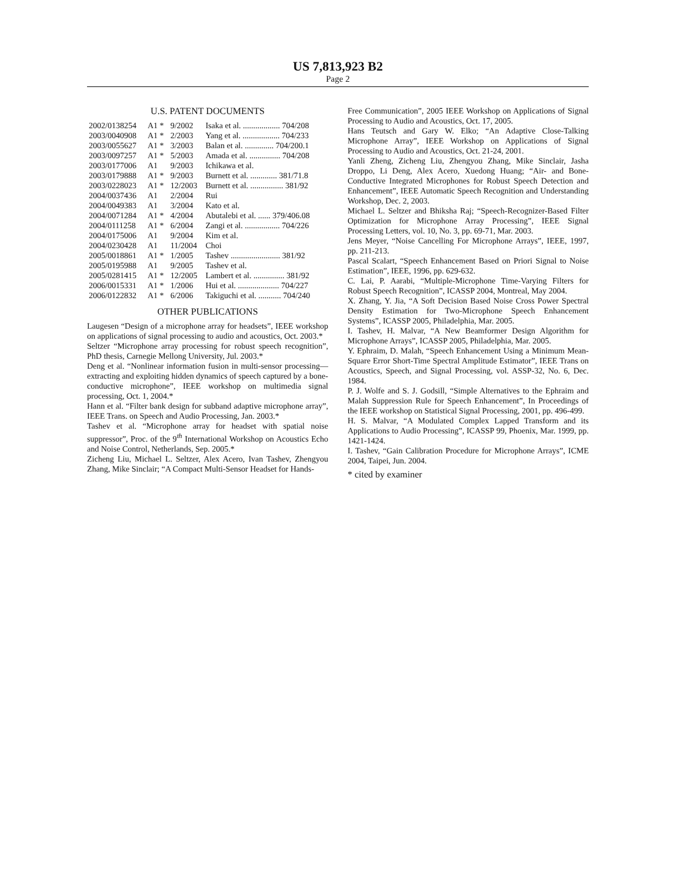US 7,813,923 B2
Page 2
U.S. PATENT DOCUMENTS
| 2002/0138254 | A1 * | 9/2002 | Isaka et al. .................. 704/208 |
| 2003/0040908 | A1 * | 2/2003 | Yang et al. .................. 704/233 |
| 2003/0055627 | A1 * | 3/2003 | Balan et al. .............. 704/200.1 |
| 2003/0097257 | A1 * | 5/2003 | Amada et al. ............... 704/208 |
| 2003/0177006 | A1 | 9/2003 | Ichikawa et al. |
| 2003/0179888 | A1 * | 9/2003 | Burnett et al. ............. 381/71.8 |
| 2003/0228023 | A1 * | 12/2003 | Burnett et al. ................ 381/92 |
| 2004/0037436 | A1 | 2/2004 | Rui |
| 2004/0049383 | A1 | 3/2004 | Kato et al. |
| 2004/0071284 | A1 * | 4/2004 | Abutalebi et al. ...... 379/406.08 |
| 2004/0111258 | A1 * | 6/2004 | Zangi et al. ................. 704/226 |
| 2004/0175006 | A1 | 9/2004 | Kim et al. |
| 2004/0230428 | A1 | 11/2004 | Choi |
| 2005/0018861 | A1 * | 1/2005 | Tashev ........................ 381/92 |
| 2005/0195988 | A1 | 9/2005 | Tashev et al. |
| 2005/0281415 | A1 * | 12/2005 | Lambert et al. ............... 381/92 |
| 2006/0015331 | A1 * | 1/2006 | Hui et al. .................... 704/227 |
| 2006/0122832 | A1 * | 6/2006 | Takiguchi et al. ........... 704/240 |
OTHER PUBLICATIONS
Laugesen “Design of a microphone array for headsets”, IEEE workshop on applications of signal processing to audio and acoustics, Oct. 2003.*
Seltzer “Microphone array processing for robust speech recognition”, PhD thesis, Carnegie Mellong University, Jul. 2003.*
Deng et al. “Nonlinear information fusion in multi-sensor processing—extracting and exploiting hidden dynamics of speech captured by a bone-conductive microphone”, IEEE workshop on multimedia signal processing, Oct. 1, 2004.*
Hann et al. “Filter bank design for subband adaptive microphone array”, IEEE Trans. on Speech and Audio Processing, Jan. 2003.*
Tashev et al. “Microphone array for headset with spatial noise suppressor”, Proc. of the 9<sup>th</sup> International Workshop on Acoustics Echo and Noise Control, Netherlands, Sep. 2005.*
Zicheng Liu, Michael L. Seltzer, Alex Acero, Ivan Tashev, Zhengyou Zhang, Mike Sinclair; “A Compact Multi-Sensor Headset for Hands-
Free Communication”, 2005 IEEE Workshop on Applications of Signal Processing to Audio and Acoustics, Oct. 17, 2005.
Hans Teutsch and Gary W. Elko; “An Adaptive Close-Talking Microphone Array”, IEEE Workshop on Applications of Signal Processing to Audio and Acoustics, Oct. 21-24, 2001.
Yanli Zheng, Zicheng Liu, Zhengyou Zhang, Mike Sinclair, Jasha Droppo, Li Deng, Alex Acero, Xuedong Huang; “Air- and Bone-Conductive Integrated Microphones for Robust Speech Detection and Enhancement”, IEEE Automatic Speech Recognition and Understanding Workshop, Dec. 2, 2003.
Michael L. Seltzer and Bhiksha Raj; “Speech-Recognizer-Based Filter Optimization for Microphone Array Processing”, IEEE Signal Processing Letters, vol. 10, No. 3, pp. 69-71, Mar. 2003.
Jens Meyer, “Noise Cancelling For Microphone Arrays”, IEEE, 1997, pp. 211-213.
Pascal Scalart, “Speech Enhancement Based on Priori Signal to Noise Estimation”, IEEE, 1996, pp. 629-632.
C. Lai, P. Aarabi, “Multiple-Microphone Time-Varying Filters for Robust Speech Recognition”, ICASSP 2004, Montreal, May 2004.
X. Zhang, Y. Jia, “A Soft Decision Based Noise Cross Power Spectral Density Estimation for Two-Microphone Speech Enhancement Systems”, ICASSP 2005, Philadelphia, Mar. 2005.
I. Tashev, H. Malvar, “A New Beamformer Design Algorithm for Microphone Arrays”, ICASSP 2005, Philadelphia, Mar. 2005.
Y. Ephraim, D. Malah, “Speech Enhancement Using a Minimum Mean-Square Error Short-Time Spectral Amplitude Estimator”, IEEE Trans on Acoustics, Speech, and Signal Processing, vol. ASSP-32, No. 6, Dec. 1984.
P. J. Wolfe and S. J. Godsill, “Simple Alternatives to the Ephraim and Malah Suppression Rule for Speech Enhancement”, In Proceedings of the IEEE workshop on Statistical Signal Processing, 2001, pp. 496-499.
H. S. Malvar, “A Modulated Complex Lapped Transform and its Applications to Audio Processing”, ICASSP 99, Phoenix, Mar. 1999, pp. 1421-1424.
I. Tashev, “Gain Calibration Procedure for Microphone Arrays”, ICME 2004, Taipei, Jun. 2004.
* cited by examiner